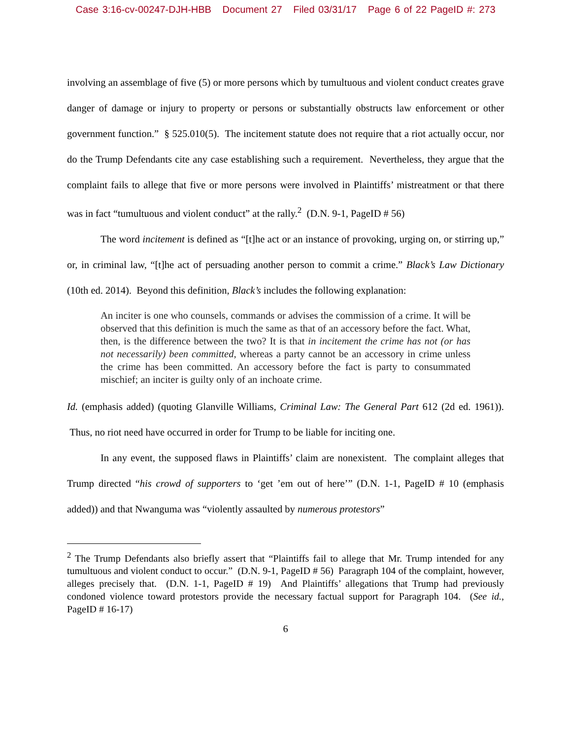Case 3:16-cv-00247-DJH-HBB Document 27 Filed 03/31/17 Page 6 of 22 PageID #: 273
involving an assemblage of five (5) or more persons which by tumultuous and violent conduct creates grave danger of damage or injury to property or persons or substantially obstructs law enforcement or other government function.” § 525.010(5). The incitement statute does not require that a riot actually occur, nor do the Trump Defendants cite any case establishing such a requirement. Nevertheless, they argue that the complaint fails to allege that five or more persons were involved in Plaintiffs’ mistreatment or that there was in fact “tumultuous and violent conduct” at the rally.<sup>2</sup> (D.N. 9-1, PageID # 56)
The word incitement is defined as “[t]he act or an instance of provoking, urging on, or stirring up,” or, in criminal law, “[t]he act of persuading another person to commit a crime.” Black’s Law Dictionary (10th ed. 2014). Beyond this definition, Black’s includes the following explanation:
An inciter is one who counsels, commands or advises the commission of a crime. It will be observed that this definition is much the same as that of an accessory before the fact. What, then, is the difference between the two? It is that in incitement the crime has not (or has not necessarily) been committed, whereas a party cannot be an accessory in crime unless the crime has been committed. An accessory before the fact is party to consummated mischief; an inciter is guilty only of an inchoate crime.
Id. (emphasis added) (quoting Glanville Williams, Criminal Law: The General Part 612 (2d ed. 1961)). Thus, no riot need have occurred in order for Trump to be liable for inciting one.
In any event, the supposed flaws in Plaintiffs’ claim are nonexistent. The complaint alleges that Trump directed “his crowd of supporters to ‘get ’em out of here’” (D.N. 1-1, PageID # 10 (emphasis added)) and that Nwanguma was “violently assaulted by numerous protestors”
<sup>2</sup> The Trump Defendants also briefly assert that “Plaintiffs fail to allege that Mr. Trump intended for any tumultuous and violent conduct to occur.” (D.N. 9-1, PageID # 56) Paragraph 104 of the complaint, however, alleges precisely that. (D.N. 1-1, PageID # 19) And Plaintiffs’ allegations that Trump had previously condoned violence toward protestors provide the necessary factual support for Paragraph 104. (See id., PageID # 16-17)
6